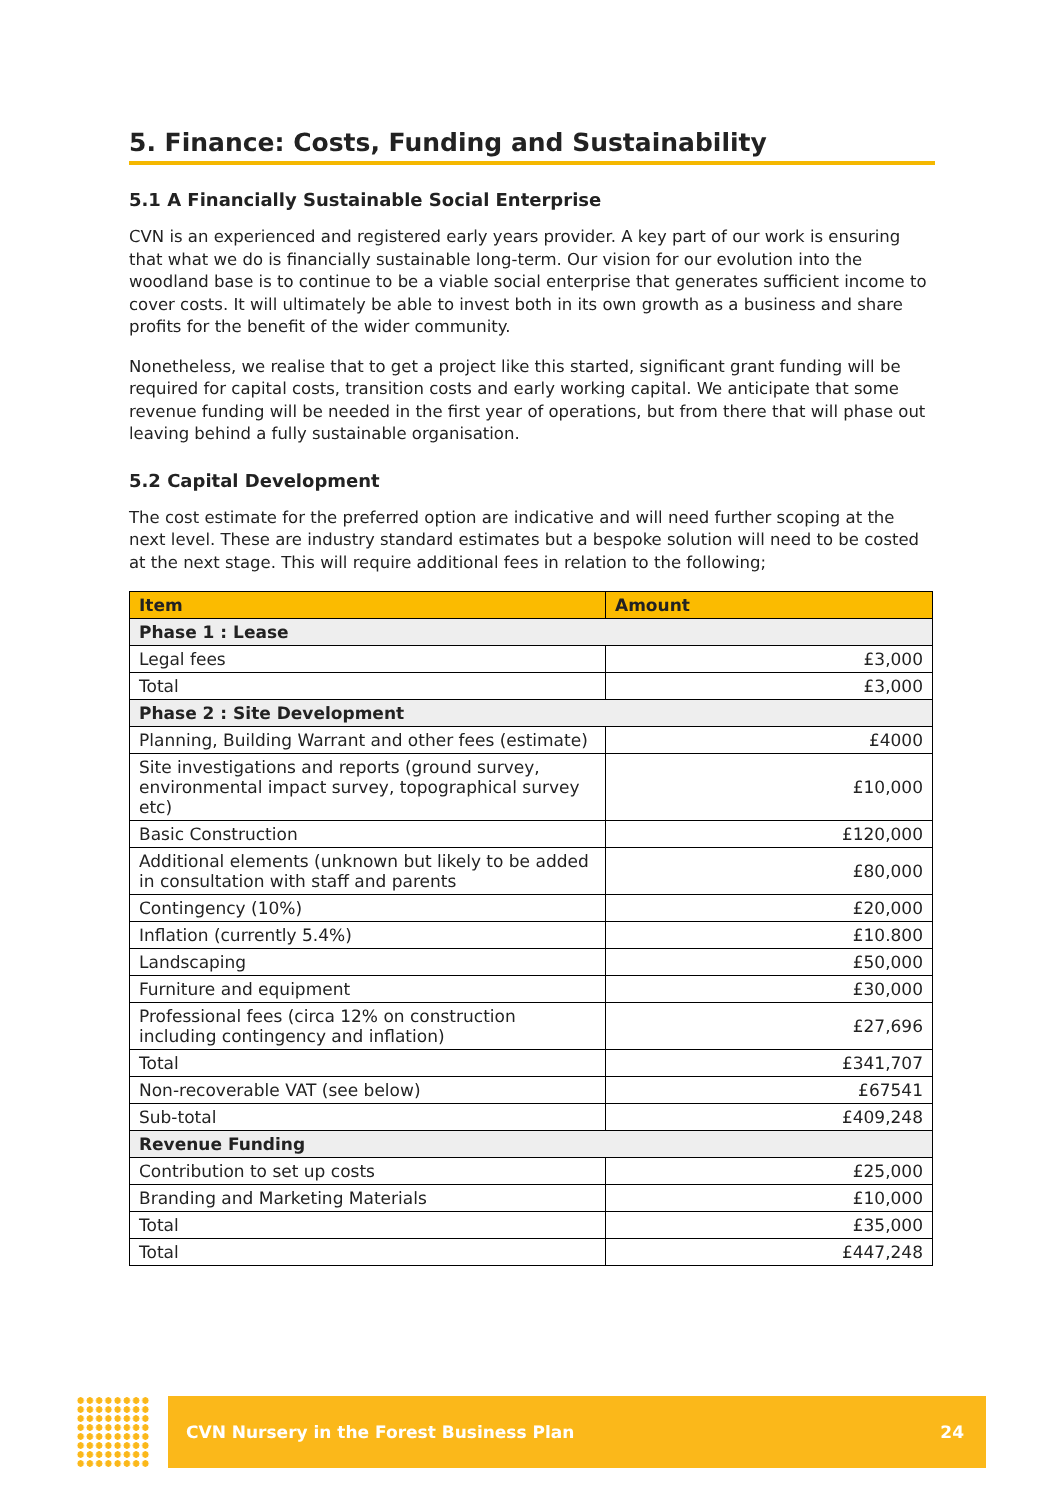5. Finance: Costs, Funding and Sustainability
5.1 A Financially Sustainable Social Enterprise
CVN is an experienced and registered early years provider. A key part of our work is ensuring that what we do is financially sustainable long-term. Our vision for our evolution into the woodland base is to continue to be a viable social enterprise that generates sufficient income to cover costs. It will ultimately be able to invest both in its own growth as a business and share profits for the benefit of the wider community.
Nonetheless, we realise that to get a project like this started, significant grant funding will be required for capital costs, transition costs and early working capital. We anticipate that some revenue funding will be needed in the first year of operations, but from there that will phase out leaving behind a fully sustainable organisation.
5.2 Capital Development
The cost estimate for the preferred option are indicative and will need further scoping at the next level. These are industry standard estimates but a bespoke solution will need to be costed at the next stage. This will require additional fees in relation to the following;
| Item | Amount |
| --- | --- |
| Phase 1 : Lease | |
| Legal fees | £3,000 |
| Total | £3,000 |
| Phase 2 : Site Development | |
| Planning, Building Warrant and other fees (estimate) | £4000 |
| Site investigations and reports (ground survey, environmental impact survey, topographical survey etc) | £10,000 |
| Basic Construction | £120,000 |
| Additional elements (unknown but likely to be added in consultation with staff and parents | £80,000 |
| Contingency (10%) | £20,000 |
| Inflation (currently 5.4%) | £10.800 |
| Landscaping | £50,000 |
| Furniture and equipment | £30,000 |
| Professional fees (circa 12% on construction including contingency and inflation) | £27,696 |
| Total | £341,707 |
| Non-recoverable VAT (see below) | £67541 |
| Sub-total | £409,248 |
| Revenue Funding | |
| Contribution to set up costs | £25,000 |
| Branding and Marketing Materials | £10,000 |
| Total | £35,000 |
| Total | £447,248 |
CVN Nursery in the Forest Business Plan 24